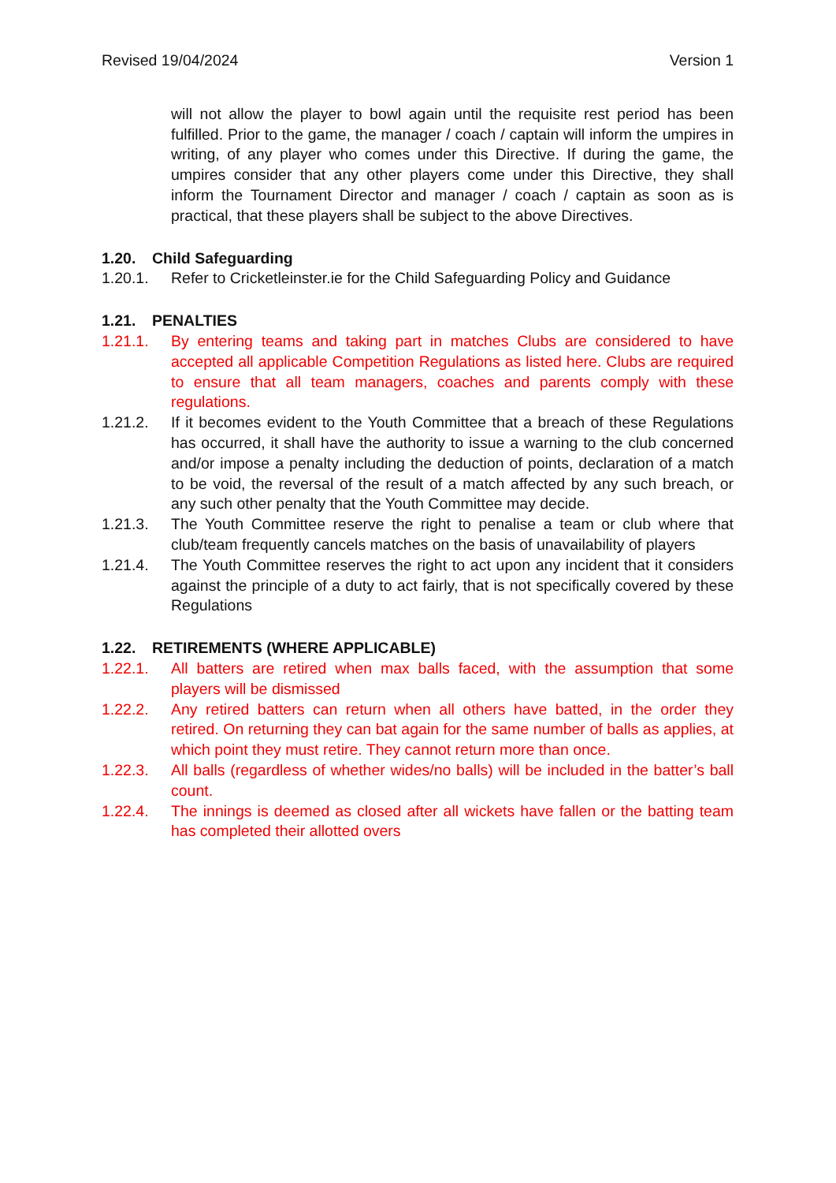Revised 19/04/2024 Version 1
will not allow the player to bowl again until the requisite rest period has been fulfilled. Prior to the game, the manager / coach / captain will inform the umpires in writing, of any player who comes under this Directive. If during the game, the umpires consider that any other players come under this Directive, they shall inform the Tournament Director and manager / coach / captain as soon as is practical, that these players shall be subject to the above Directives.
1.20. Child Safeguarding
1.20.1. Refer to Cricketleinster.ie for the Child Safeguarding Policy and Guidance
1.21. PENALTIES
1.21.1. By entering teams and taking part in matches Clubs are considered to have accepted all applicable Competition Regulations as listed here. Clubs are required to ensure that all team managers, coaches and parents comply with these regulations.
1.21.2. If it becomes evident to the Youth Committee that a breach of these Regulations has occurred, it shall have the authority to issue a warning to the club concerned and/or impose a penalty including the deduction of points, declaration of a match to be void, the reversal of the result of a match affected by any such breach, or any such other penalty that the Youth Committee may decide.
1.21.3. The Youth Committee reserve the right to penalise a team or club where that club/team frequently cancels matches on the basis of unavailability of players
1.21.4. The Youth Committee reserves the right to act upon any incident that it considers against the principle of a duty to act fairly, that is not specifically covered by these Regulations
1.22. RETIREMENTS (WHERE APPLICABLE)
1.22.1. All batters are retired when max balls faced, with the assumption that some players will be dismissed
1.22.2. Any retired batters can return when all others have batted, in the order they retired. On returning they can bat again for the same number of balls as applies, at which point they must retire. They cannot return more than once.
1.22.3. All balls (regardless of whether wides/no balls) will be included in the batter’s ball count.
1.22.4. The innings is deemed as closed after all wickets have fallen or the batting team has completed their allotted overs